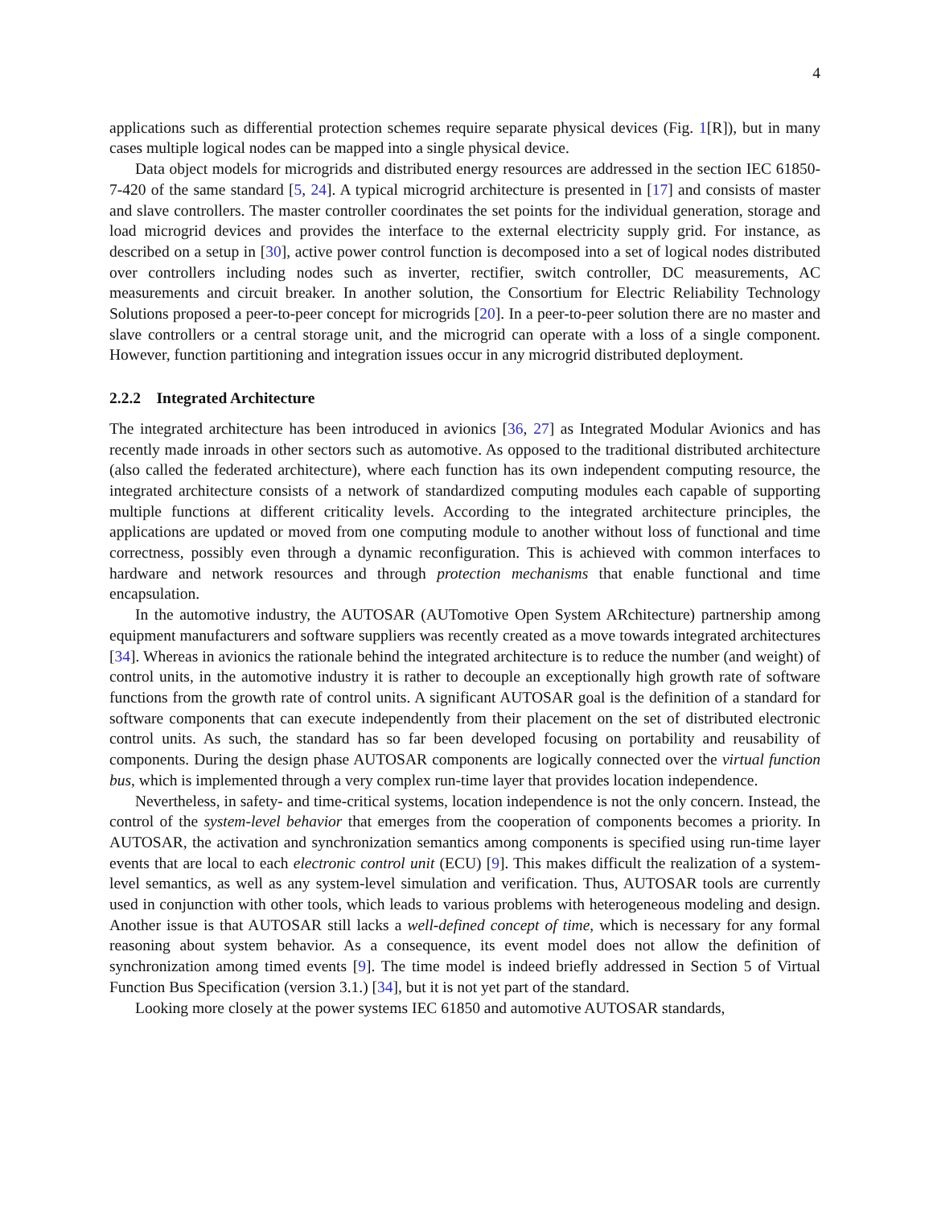4
applications such as differential protection schemes require separate physical devices (Fig. 1[R]), but in many cases multiple logical nodes can be mapped into a single physical device.
Data object models for microgrids and distributed energy resources are addressed in the section IEC 61850-7-420 of the same standard [5, 24]. A typical microgrid architecture is presented in [17] and consists of master and slave controllers. The master controller coordinates the set points for the individual generation, storage and load microgrid devices and provides the interface to the external electricity supply grid. For instance, as described on a setup in [30], active power control function is decomposed into a set of logical nodes distributed over controllers including nodes such as inverter, rectifier, switch controller, DC measurements, AC measurements and circuit breaker. In another solution, the Consortium for Electric Reliability Technology Solutions proposed a peer-to-peer concept for microgrids [20]. In a peer-to-peer solution there are no master and slave controllers or a central storage unit, and the microgrid can operate with a loss of a single component. However, function partitioning and integration issues occur in any microgrid distributed deployment.
2.2.2 Integrated Architecture
The integrated architecture has been introduced in avionics [36, 27] as Integrated Modular Avionics and has recently made inroads in other sectors such as automotive. As opposed to the traditional distributed architecture (also called the federated architecture), where each function has its own independent computing resource, the integrated architecture consists of a network of standardized computing modules each capable of supporting multiple functions at different criticality levels. According to the integrated architecture principles, the applications are updated or moved from one computing module to another without loss of functional and time correctness, possibly even through a dynamic reconfiguration. This is achieved with common interfaces to hardware and network resources and through protection mechanisms that enable functional and time encapsulation.
In the automotive industry, the AUTOSAR (AUTomotive Open System ARchitecture) partnership among equipment manufacturers and software suppliers was recently created as a move towards integrated architectures [34]. Whereas in avionics the rationale behind the integrated architecture is to reduce the number (and weight) of control units, in the automotive industry it is rather to decouple an exceptionally high growth rate of software functions from the growth rate of control units. A significant AUTOSAR goal is the definition of a standard for software components that can execute independently from their placement on the set of distributed electronic control units. As such, the standard has so far been developed focusing on portability and reusability of components. During the design phase AUTOSAR components are logically connected over the virtual function bus, which is implemented through a very complex run-time layer that provides location independence.
Nevertheless, in safety- and time-critical systems, location independence is not the only concern. Instead, the control of the system-level behavior that emerges from the cooperation of components becomes a priority. In AUTOSAR, the activation and synchronization semantics among components is specified using run-time layer events that are local to each electronic control unit (ECU) [9]. This makes difficult the realization of a system-level semantics, as well as any system-level simulation and verification. Thus, AUTOSAR tools are currently used in conjunction with other tools, which leads to various problems with heterogeneous modeling and design. Another issue is that AUTOSAR still lacks a well-defined concept of time, which is necessary for any formal reasoning about system behavior. As a consequence, its event model does not allow the definition of synchronization among timed events [9]. The time model is indeed briefly addressed in Section 5 of Virtual Function Bus Specification (version 3.1.) [34], but it is not yet part of the standard.
Looking more closely at the power systems IEC 61850 and automotive AUTOSAR standards,